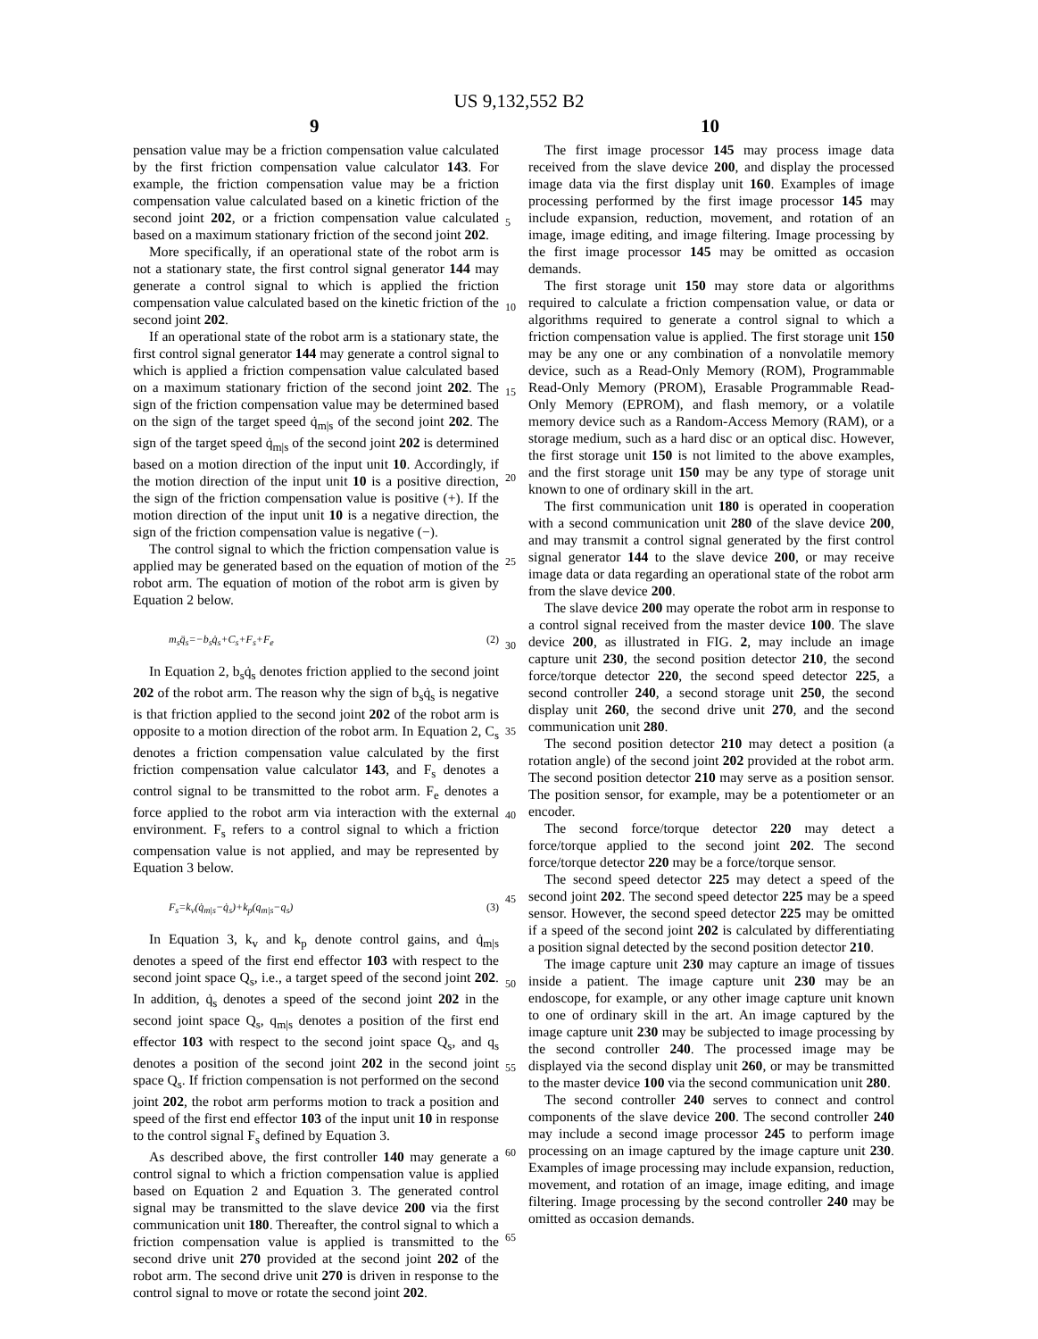US 9,132,552 B2
9 10
pensation value may be a friction compensation value calculated by the first friction compensation value calculator 143. For example, the friction compensation value may be a friction compensation value calculated based on a kinetic friction of the second joint 202, or a friction compensation value calculated based on a maximum stationary friction of the second joint 202.
More specifically, if an operational state of the robot arm is not a stationary state, the first control signal generator 144 may generate a control signal to which is applied the friction compensation value calculated based on the kinetic friction of the second joint 202.
If an operational state of the robot arm is a stationary state, the first control signal generator 144 may generate a control signal to which is applied a friction compensation value calculated based on a maximum stationary friction of the second joint 202. The sign of the friction compensation value may be determined based on the sign of the target speed q̇<sub>m|s</sub> of the second joint 202. The sign of the target speed q̇<sub>m|s</sub> of the second joint 202 is determined based on a motion direction of the input unit 10. Accordingly, if the motion direction of the input unit 10 is a positive direction, the sign of the friction compensation value is positive (+). If the motion direction of the input unit 10 is a negative direction, the sign of the friction compensation value is negative (−).
The control signal to which the friction compensation value is applied may be generated based on the equation of motion of the robot arm. The equation of motion of the robot arm is given by Equation 2 below.
m<sub>s</sub>q̈<sub>s</sub>=−b<sub>s</sub>q̇<sub>s</sub>+C<sub>s</sub>+F<sub>s</sub>+F<sub>e</sub> (2)
In Equation 2, b<sub>s</sub>q̇<sub>s</sub> denotes friction applied to the second joint 202 of the robot arm. The reason why the sign of b<sub>s</sub>q̇<sub>s</sub> is negative is that friction applied to the second joint 202 of the robot arm is opposite to a motion direction of the robot arm. In Equation 2, C<sub>s</sub> denotes a friction compensation value calculated by the first friction compensation value calculator 143, and F<sub>s</sub> denotes a control signal to be transmitted to the robot arm. F<sub>e</sub> denotes a force applied to the robot arm via interaction with the external environment. F<sub>s</sub> refers to a control signal to which a friction compensation value is not applied, and may be represented by Equation 3 below.
F<sub>s</sub>=k<sub>v</sub>(q̇<sub>m|s</sub>−q̇<sub>s</sub>)+k<sub>p</sub>(q<sub>m|s</sub>−q<sub>s</sub>) (3)
In Equation 3, k<sub>v</sub> and k<sub>p</sub> denote control gains, and q̇<sub>m|s</sub> denotes a speed of the first end effector 103 with respect to the second joint space Q<sub>s</sub>, i.e., a target speed of the second joint 202. In addition, q̇<sub>s</sub> denotes a speed of the second joint 202 in the second joint space Q<sub>s</sub>, q<sub>m|s</sub> denotes a position of the first end effector 103 with respect to the second joint space Q<sub>s</sub>, and q<sub>s</sub> denotes a position of the second joint 202 in the second joint space Q<sub>s</sub>. If friction compensation is not performed on the second joint 202, the robot arm performs motion to track a position and speed of the first end effector 103 of the input unit 10 in response to the control signal F<sub>s</sub> defined by Equation 3.
As described above, the first controller 140 may generate a control signal to which a friction compensation value is applied based on Equation 2 and Equation 3. The generated control signal may be transmitted to the slave device 200 via the first communication unit 180. Thereafter, the control signal to which a friction compensation value is applied is transmitted to the second drive unit 270 provided at the second joint 202 of the robot arm. The second drive unit 270 is driven in response to the control signal to move or rotate the second joint 202.
The first image processor 145 may process image data received from the slave device 200, and display the processed image data via the first display unit 160. Examples of image processing performed by the first image processor 145 may include expansion, reduction, movement, and rotation of an image, image editing, and image filtering. Image processing by the first image processor 145 may be omitted as occasion demands.
The first storage unit 150 may store data or algorithms required to calculate a friction compensation value, or data or algorithms required to generate a control signal to which a friction compensation value is applied. The first storage unit 150 may be any one or any combination of a nonvolatile memory device, such as a Read-Only Memory (ROM), Programmable Read-Only Memory (PROM), Erasable Programmable Read-Only Memory (EPROM), and flash memory, or a volatile memory device such as a Random-Access Memory (RAM), or a storage medium, such as a hard disc or an optical disc. However, the first storage unit 150 is not limited to the above examples, and the first storage unit 150 may be any type of storage unit known to one of ordinary skill in the art.
The first communication unit 180 is operated in cooperation with a second communication unit 280 of the slave device 200, and may transmit a control signal generated by the first control signal generator 144 to the slave device 200, or may receive image data or data regarding an operational state of the robot arm from the slave device 200.
The slave device 200 may operate the robot arm in response to a control signal received from the master device 100. The slave device 200, as illustrated in FIG. 2, may include an image capture unit 230, the second position detector 210, the second force/torque detector 220, the second speed detector 225, a second controller 240, a second storage unit 250, the second display unit 260, the second drive unit 270, and the second communication unit 280.
The second position detector 210 may detect a position (a rotation angle) of the second joint 202 provided at the robot arm. The second position detector 210 may serve as a position sensor. The position sensor, for example, may be a potentiometer or an encoder.
The second force/torque detector 220 may detect a force/torque applied to the second joint 202. The second force/torque detector 220 may be a force/torque sensor.
The second speed detector 225 may detect a speed of the second joint 202. The second speed detector 225 may be a speed sensor. However, the second speed detector 225 may be omitted if a speed of the second joint 202 is calculated by differentiating a position signal detected by the second position detector 210.
The image capture unit 230 may capture an image of tissues inside a patient. The image capture unit 230 may be an endoscope, for example, or any other image capture unit known to one of ordinary skill in the art. An image captured by the image capture unit 230 may be subjected to image processing by the second controller 240. The processed image may be displayed via the second display unit 260, or may be transmitted to the master device 100 via the second communication unit 280.
The second controller 240 serves to connect and control components of the slave device 200. The second controller 240 may include a second image processor 245 to perform image processing on an image captured by the image capture unit 230. Examples of image processing may include expansion, reduction, movement, and rotation of an image, image editing, and image filtering. Image processing by the second controller 240 may be omitted as occasion demands.
5
10
15
20
25
30
35
40
45
50
55
60
65